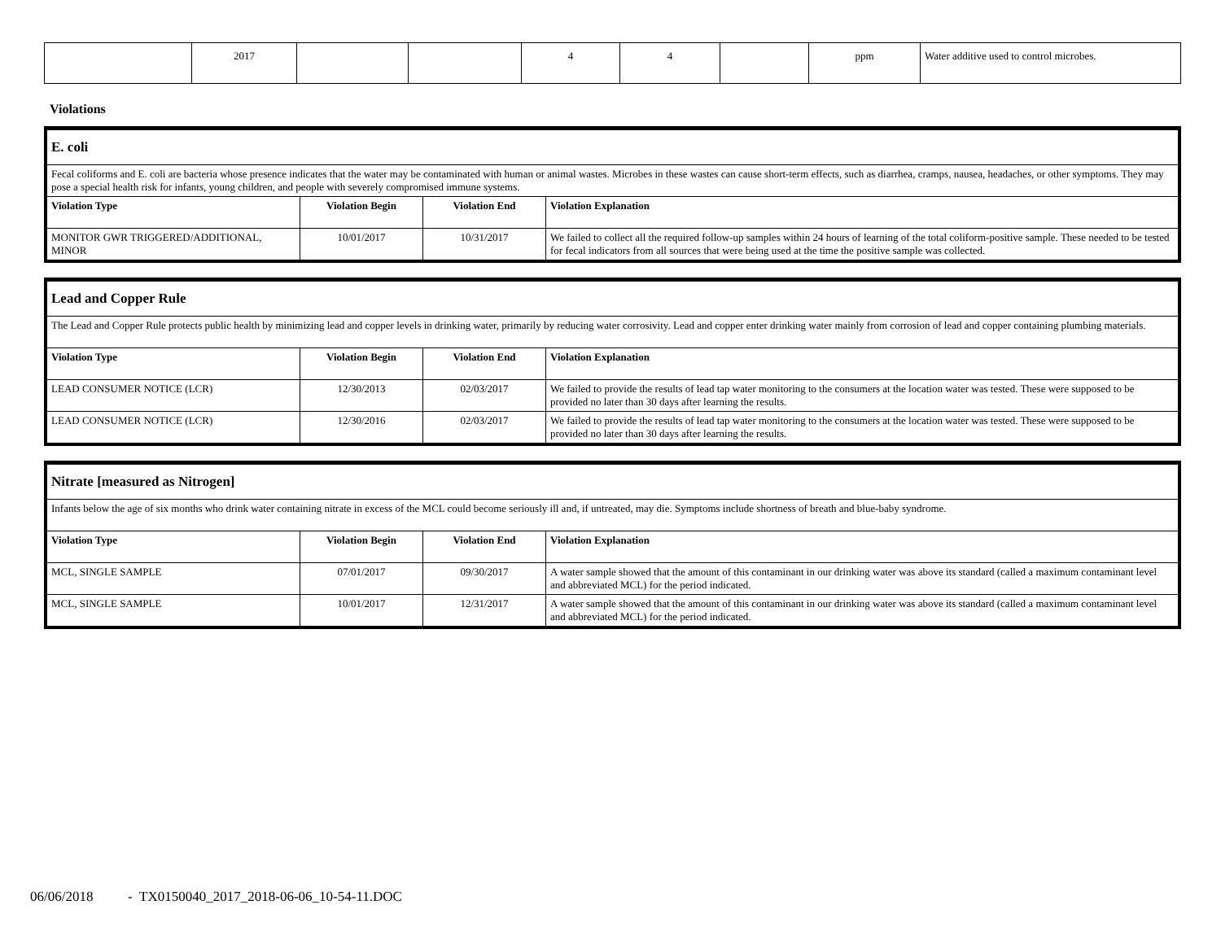| | 2017 | | | 4 | 4 | | ppm | Water additive used to control microbes. |
Violations
| E. coli | | | |
| Fecal coliforms and E. coli are bacteria whose presence indicates that the water may be contaminated with human or animal wastes. Microbes in these wastes can cause short-term effects, such as diarrhea, cramps, nausea, headaches, or other symptoms. They may pose a special health risk for infants, young children, and people with severely compromised immune systems. | | | |
| Violation Type | Violation Begin | Violation End | Violation Explanation |
| MONITOR GWR TRIGGERED/ADDITIONAL, MINOR | 10/01/2017 | 10/31/2017 | We failed to collect all the required follow-up samples within 24 hours of learning of the total coliform-positive sample. These needed to be tested for fecal indicators from all sources that were being used at the time the positive sample was collected. |
| Lead and Copper Rule | | | |
| The Lead and Copper Rule protects public health by minimizing lead and copper levels in drinking water, primarily by reducing water corrosivity. Lead and copper enter drinking water mainly from corrosion of lead and copper containing plumbing materials. | | | |
| Violation Type | Violation Begin | Violation End | Violation Explanation |
| LEAD CONSUMER NOTICE (LCR) | 12/30/2013 | 02/03/2017 | We failed to provide the results of lead tap water monitoring to the consumers at the location water was tested. These were supposed to be provided no later than 30 days after learning the results. |
| LEAD CONSUMER NOTICE (LCR) | 12/30/2016 | 02/03/2017 | We failed to provide the results of lead tap water monitoring to the consumers at the location water was tested. These were supposed to be provided no later than 30 days after learning the results. |
| Nitrate [measured as Nitrogen] | | | |
| Infants below the age of six months who drink water containing nitrate in excess of the MCL could become seriously ill and, if untreated, may die. Symptoms include shortness of breath and blue-baby syndrome. | | | |
| Violation Type | Violation Begin | Violation End | Violation Explanation |
| MCL, SINGLE SAMPLE | 07/01/2017 | 09/30/2017 | A water sample showed that the amount of this contaminant in our drinking water was above its standard (called a maximum contaminant level and abbreviated MCL) for the period indicated. |
| MCL, SINGLE SAMPLE | 10/01/2017 | 12/31/2017 | A water sample showed that the amount of this contaminant in our drinking water was above its standard (called a maximum contaminant level and abbreviated MCL) for the period indicated. |
06/06/2018 - TX0150040_2017_2018-06-06_10-54-11.DOC